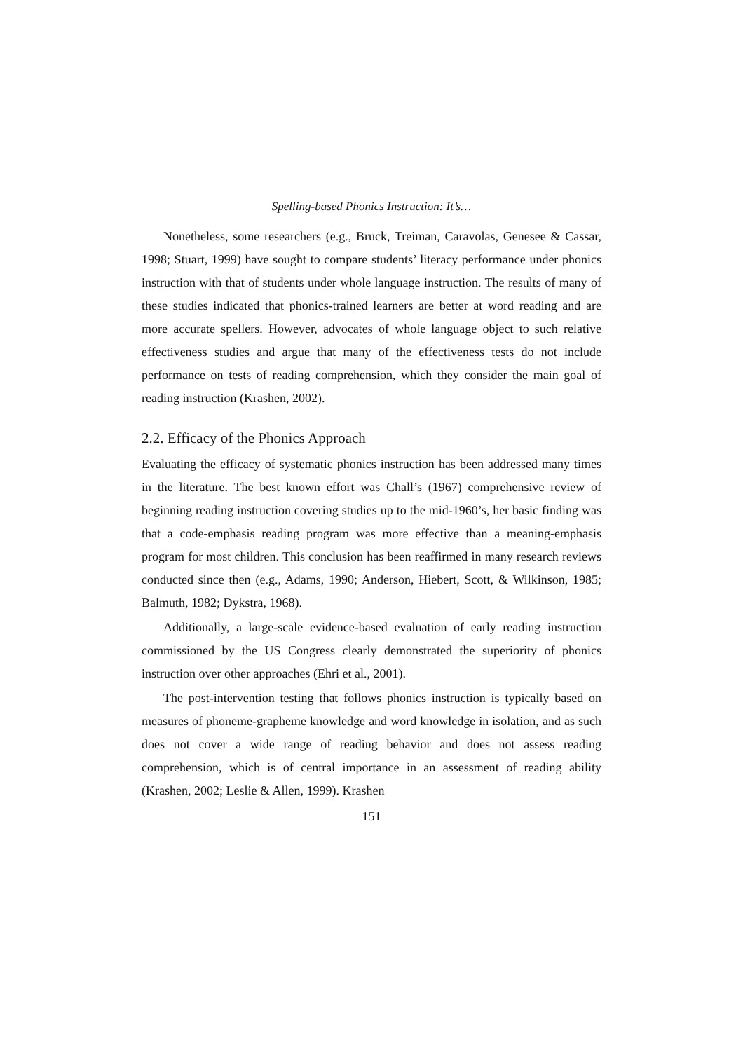Spelling-based Phonics Instruction: It’s…
Nonetheless, some researchers (e.g., Bruck, Treiman, Caravolas, Genesee & Cassar, 1998; Stuart, 1999) have sought to compare students’ literacy performance under phonics instruction with that of students under whole language instruction. The results of many of these studies indicated that phonics-trained learners are better at word reading and are more accurate spellers. However, advocates of whole language object to such relative effectiveness studies and argue that many of the effectiveness tests do not include performance on tests of reading comprehension, which they consider the main goal of reading instruction (Krashen, 2002).
2.2. Efficacy of the Phonics Approach
Evaluating the efficacy of systematic phonics instruction has been addressed many times in the literature. The best known effort was Chall’s (1967) comprehensive review of beginning reading instruction covering studies up to the mid-1960’s, her basic finding was that a code-emphasis reading program was more effective than a meaning-emphasis program for most children. This conclusion has been reaffirmed in many research reviews conducted since then (e.g., Adams, 1990; Anderson, Hiebert, Scott, & Wilkinson, 1985; Balmuth, 1982; Dykstra, 1968).
Additionally, a large-scale evidence-based evaluation of early reading instruction commissioned by the US Congress clearly demonstrated the superiority of phonics instruction over other approaches (Ehri et al., 2001).
The post-intervention testing that follows phonics instruction is typically based on measures of phoneme-grapheme knowledge and word knowledge in isolation, and as such does not cover a wide range of reading behavior and does not assess reading comprehension, which is of central importance in an assessment of reading ability (Krashen, 2002; Leslie & Allen, 1999). Krashen
151